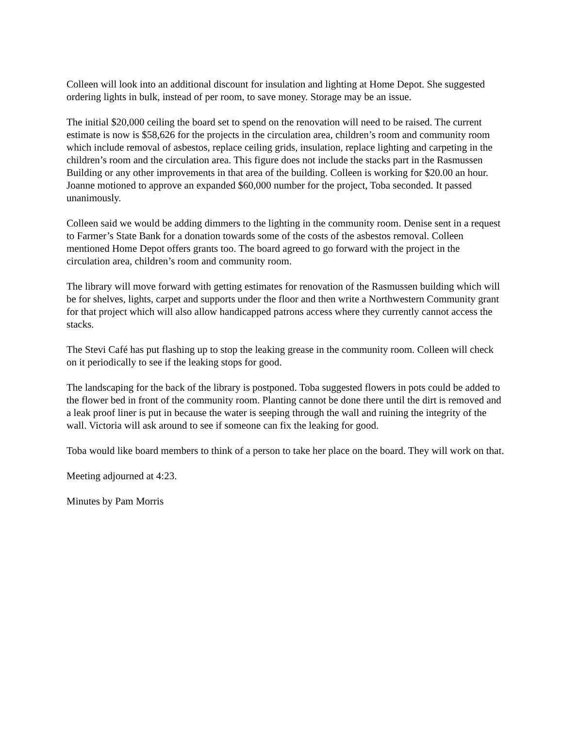Colleen will look into an additional discount for insulation and lighting at Home Depot. She suggested ordering lights in bulk, instead of per room, to save money. Storage may be an issue.
The initial $20,000 ceiling the board set to spend on the renovation will need to be raised. The current estimate is now is $58,626 for the projects in the circulation area, children’s room and community room which include removal of asbestos, replace ceiling grids, insulation, replace lighting and carpeting in the children’s room and the circulation area. This figure does not include the stacks part in the Rasmussen Building or any other improvements in that area of the building. Colleen is working for $20.00 an hour. Joanne motioned to approve an expanded $60,000 number for the project, Toba seconded. It passed unanimously.
Colleen said we would be adding dimmers to the lighting in the community room. Denise sent in a request to Farmer’s State Bank for a donation towards some of the costs of the asbestos removal. Colleen mentioned Home Depot offers grants too. The board agreed to go forward with the project in the circulation area, children’s room and community room.
The library will move forward with getting estimates for renovation of the Rasmussen building which will be for shelves, lights, carpet and supports under the floor and then write a Northwestern Community grant for that project which will also allow handicapped patrons access where they currently cannot access the stacks.
The Stevi Café has put flashing up to stop the leaking grease in the community room. Colleen will check on it periodically to see if the leaking stops for good.
The landscaping for the back of the library is postponed. Toba suggested flowers in pots could be added to the flower bed in front of the community room. Planting cannot be done there until the dirt is removed and a leak proof liner is put in because the water is seeping through the wall and ruining the integrity of the wall. Victoria will ask around to see if someone can fix the leaking for good.
Toba would like board members to think of a person to take her place on the board. They will work on that.
Meeting adjourned at 4:23.
Minutes by Pam Morris